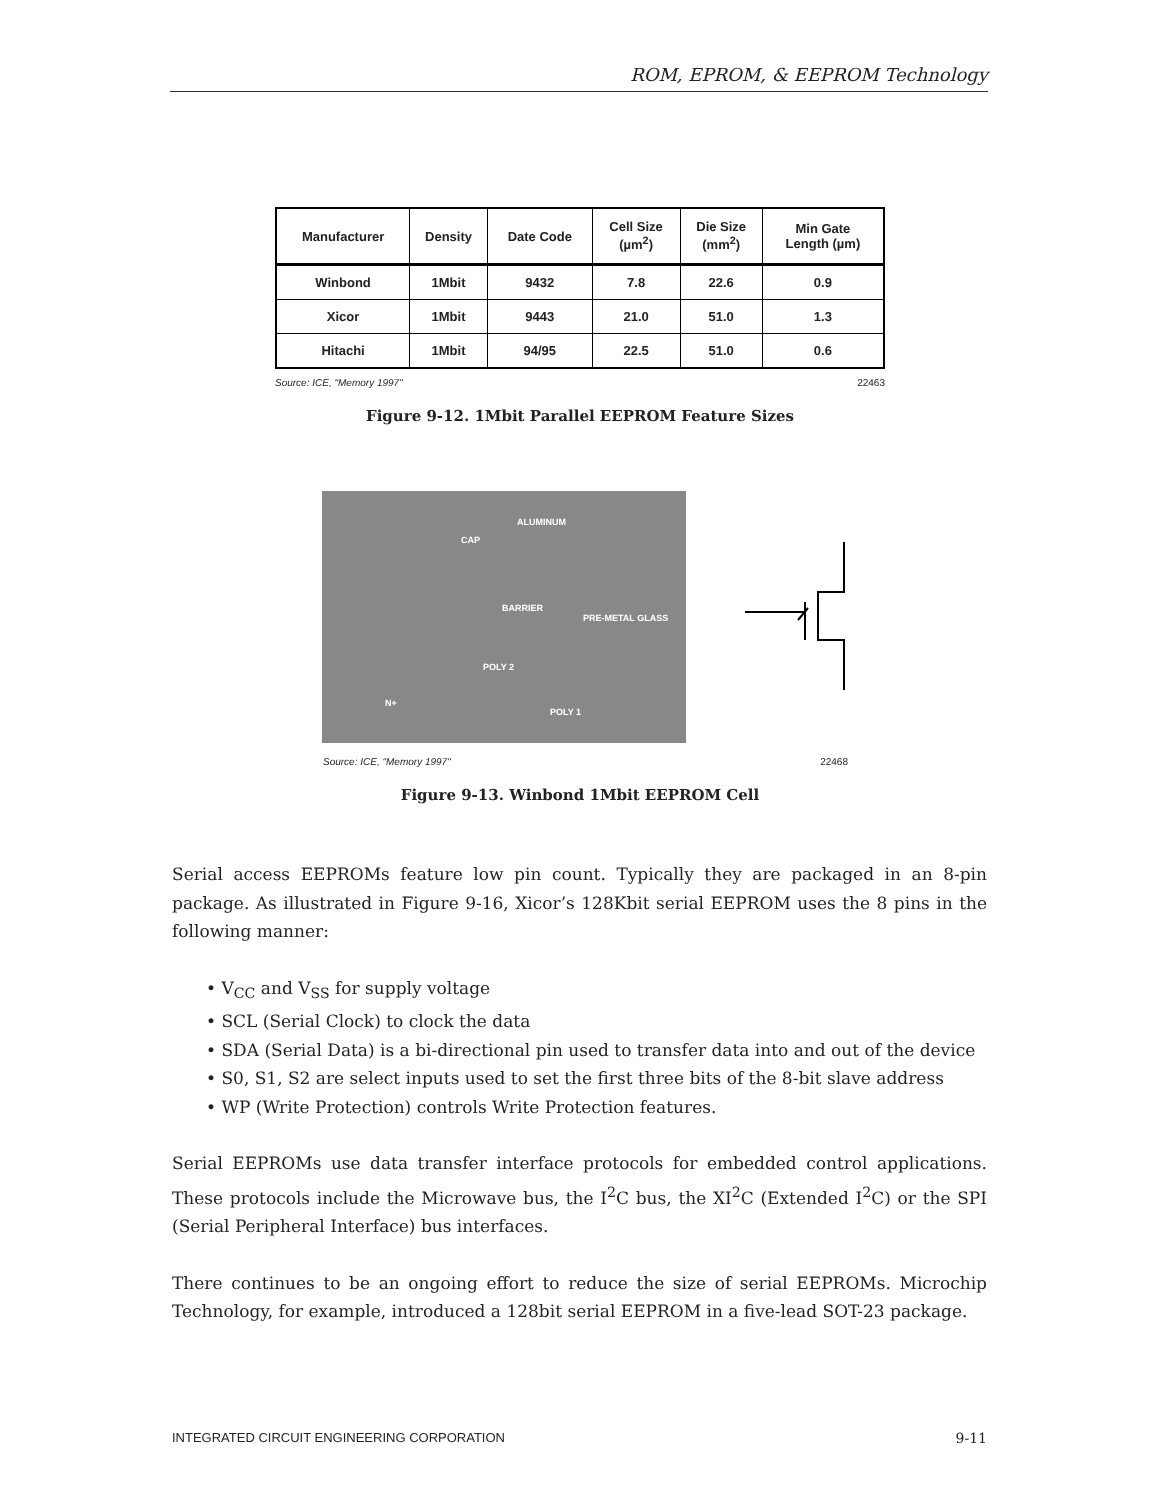ROM, EPROM, & EEPROM Technology
| Manufacturer | Density | Date Code | Cell Size (µm<sup>2</sup>) | Die Size (mm<sup>2</sup>) | Min Gate Length (µm) |
| --- | --- | --- | --- | --- | --- |
| Winbond | 1Mbit | 9432 | 7.8 | 22.6 | 0.9 |
| Xicor | 1Mbit | 9443 | 21.0 | 51.0 | 1.3 |
| Hitachi | 1Mbit | 94/95 | 22.5 | 51.0 | 0.6 |
Source: ICE, "Memory 1997" 22463
Figure 9-12. 1Mbit Parallel EEPROM Feature Sizes
ALUMINUM
CAP
BARRIER
PRE-METAL GLASS
POLY 2
N+
POLY 1
Source: ICE, "Memory 1997" 22468
Figure 9-13. Winbond 1Mbit EEPROM Cell
Serial access EEPROMs feature low pin count. Typically they are packaged in an 8-pin package. As illustrated in Figure 9-16, Xicor’s 128Kbit serial EEPROM uses the 8 pins in the following manner:
• V<sub>CC</sub> and V<sub>SS</sub> for supply voltage
• SCL (Serial Clock) to clock the data
• SDA (Serial Data) is a bi-directional pin used to transfer data into and out of the device
• S0, S1, S2 are select inputs used to set the first three bits of the 8-bit slave address
• WP (Write Protection) controls Write Protection features.
Serial EEPROMs use data transfer interface protocols for embedded control applications. These protocols include the Microwave bus, the I<sup>2</sup>C bus, the XI<sup>2</sup>C (Extended I<sup>2</sup>C) or the SPI (Serial Peripheral Interface) bus interfaces.
There continues to be an ongoing effort to reduce the size of serial EEPROMs. Microchip Technology, for example, introduced a 128bit serial EEPROM in a five-lead SOT-23 package.
INTEGRATED CIRCUIT ENGINEERING CORPORATION 9-11